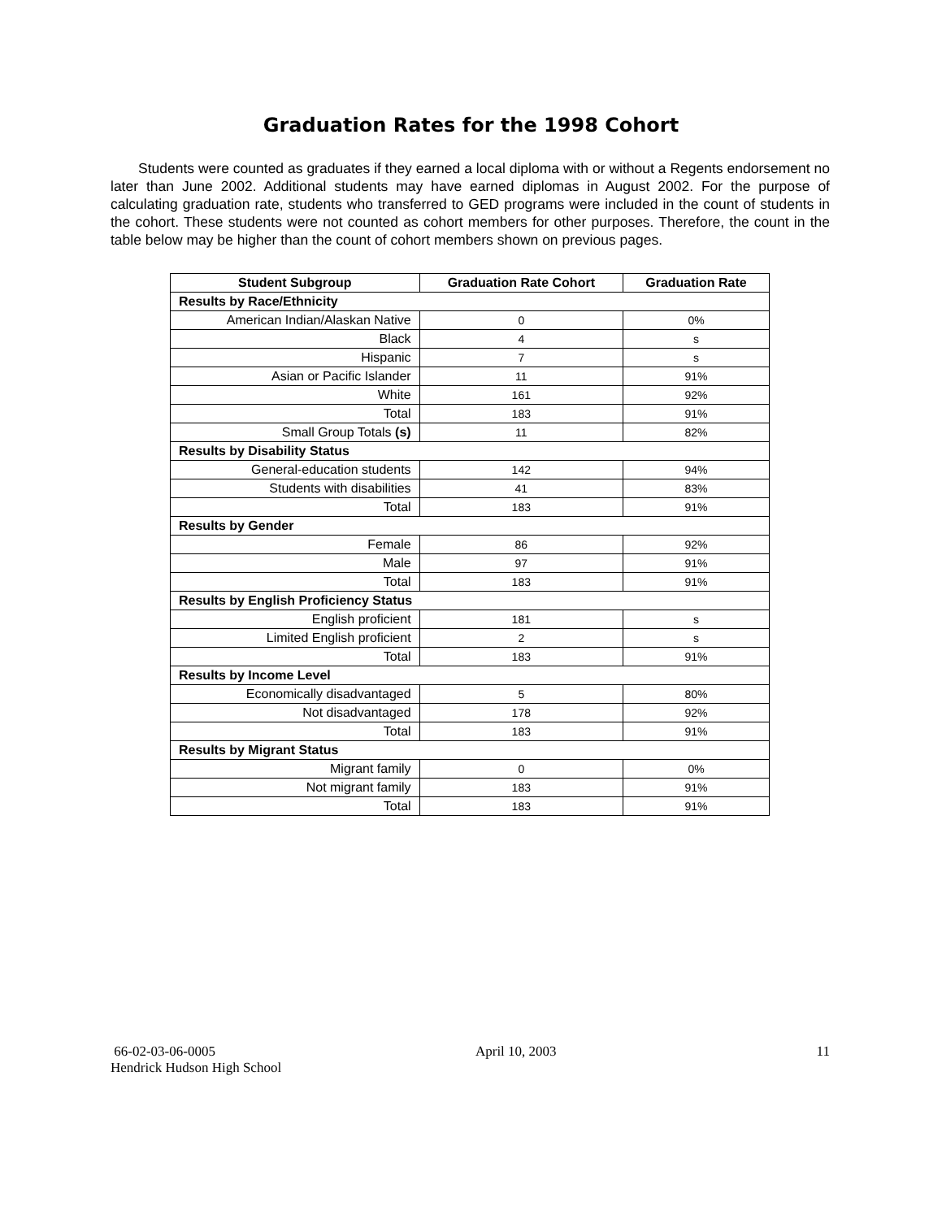Graduation Rates for the 1998 Cohort
Students were counted as graduates if they earned a local diploma with or without a Regents endorsement no later than June 2002. Additional students may have earned diplomas in August 2002. For the purpose of calculating graduation rate, students who transferred to GED programs were included in the count of students in the cohort. These students were not counted as cohort members for other purposes. Therefore, the count in the table below may be higher than the count of cohort members shown on previous pages.
| Student Subgroup | Graduation Rate Cohort | Graduation Rate |
| --- | --- | --- |
| Results by Race/Ethnicity | | |
| American Indian/Alaskan Native | 0 | 0% |
| Black | 4 | s |
| Hispanic | 7 | s |
| Asian or Pacific Islander | 11 | 91% |
| White | 161 | 92% |
| Total | 183 | 91% |
| Small Group Totals (s) | 11 | 82% |
| Results by Disability Status | | |
| General-education students | 142 | 94% |
| Students with disabilities | 41 | 83% |
| Total | 183 | 91% |
| Results by Gender | | |
| Female | 86 | 92% |
| Male | 97 | 91% |
| Total | 183 | 91% |
| Results by English Proficiency Status | | |
| English proficient | 181 | s |
| Limited English proficient | 2 | s |
| Total | 183 | 91% |
| Results by Income Level | | |
| Economically disadvantaged | 5 | 80% |
| Not disadvantaged | 178 | 92% |
| Total | 183 | 91% |
| Results by Migrant Status | | |
| Migrant family | 0 | 0% |
| Not migrant family | 183 | 91% |
| Total | 183 | 91% |
66-02-03-06-0005 April 10, 2003 11
Hendrick Hudson High School